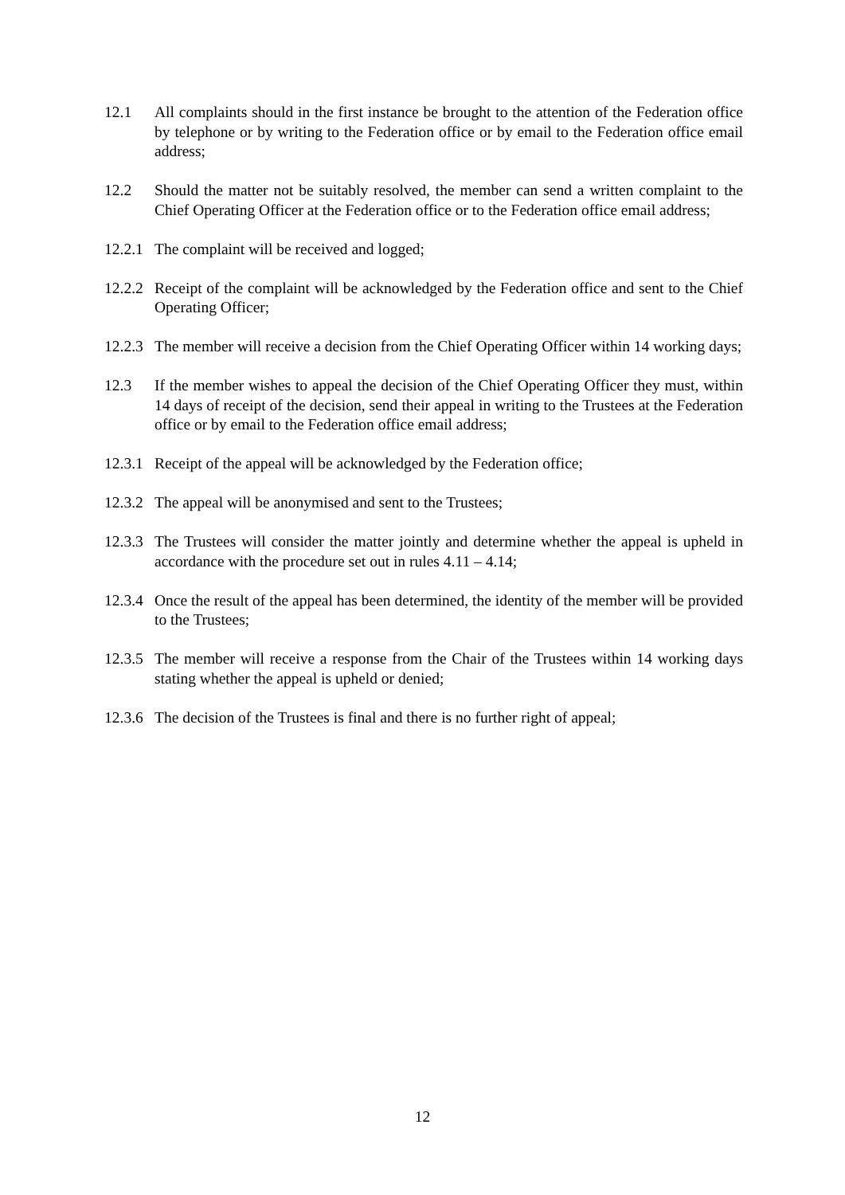12.1 All complaints should in the first instance be brought to the attention of the Federation office by telephone or by writing to the Federation office or by email to the Federation office email address;
12.2 Should the matter not be suitably resolved, the member can send a written complaint to the Chief Operating Officer at the Federation office or to the Federation office email address;
12.2.1
The complaint will be received and logged;
12.2.2
Receipt of the complaint will be acknowledged by the Federation office and sent to the Chief Operating Officer;
12.2.3
The member will receive a decision from the Chief Operating Officer within 14 working days;
12.3 If the member wishes to appeal the decision of the Chief Operating Officer they must, within 14 days of receipt of the decision, send their appeal in writing to the Trustees at the Federation office or by email to the Federation office email address;
12.3.1
Receipt of the appeal will be acknowledged by the Federation office;
12.3.2
The appeal will be anonymised and sent to the Trustees;
12.3.3
The Trustees will consider the matter jointly and determine whether the appeal is upheld in accordance with the procedure set out in rules 4.11 – 4.14;
12.3.4
Once the result of the appeal has been determined, the identity of the member will be provided to the Trustees;
12.3.5
The member will receive a response from the Chair of the Trustees within 14 working days stating whether the appeal is upheld or denied;
12.3.6
The decision of the Trustees is final and there is no further right of appeal;
12